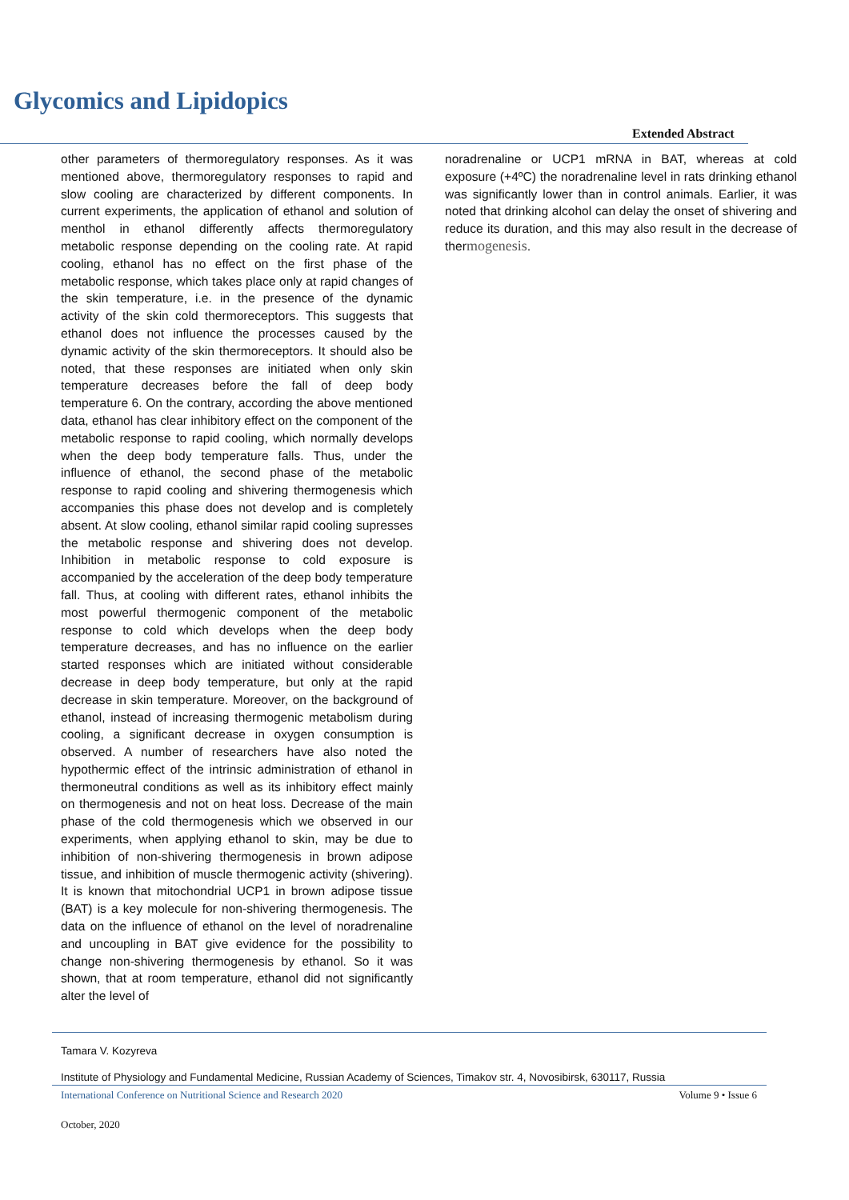Glycomics and Lipidopics
Extended Abstract
other parameters of thermoregulatory responses. As it was mentioned above, thermoregulatory responses to rapid and slow cooling are characterized by different components. In current experiments, the application of ethanol and solution of menthol in ethanol differently affects thermoregulatory metabolic response depending on the cooling rate. At rapid cooling, ethanol has no effect on the first phase of the metabolic response, which takes place only at rapid changes of the skin temperature, i.e. in the presence of the dynamic activity of the skin cold thermoreceptors. This suggests that ethanol does not influence the processes caused by the dynamic activity of the skin thermoreceptors. It should also be noted, that these responses are initiated when only skin temperature decreases before the fall of deep body temperature 6. On the contrary, according the above mentioned data, ethanol has clear inhibitory effect on the component of the metabolic response to rapid cooling, which normally develops when the deep body temperature falls. Thus, under the influence of ethanol, the second phase of the metabolic response to rapid cooling and shivering thermogenesis which accompanies this phase does not develop and is completely absent. At slow cooling, ethanol similar rapid cooling supresses the metabolic response and shivering does not develop. Inhibition in metabolic response to cold exposure is accompanied by the acceleration of the deep body temperature fall. Thus, at cooling with different rates, ethanol inhibits the most powerful thermogenic component of the metabolic response to cold which develops when the deep body temperature decreases, and has no influence on the earlier started responses which are initiated without considerable decrease in deep body temperature, but only at the rapid decrease in skin temperature. Moreover, on the background of ethanol, instead of increasing thermogenic metabolism during cooling, a significant decrease in oxygen consumption is observed. A number of researchers have also noted the hypothermic effect of the intrinsic administration of ethanol in thermoneutral conditions as well as its inhibitory effect mainly on thermogenesis and not on heat loss. Decrease of the main phase of the cold thermogenesis which we observed in our experiments, when applying ethanol to skin, may be due to inhibition of non-shivering thermogenesis in brown adipose tissue, and inhibition of muscle thermogenic activity (shivering). It is known that mitochondrial UCP1 in brown adipose tissue (BAT) is a key molecule for non-shivering thermogenesis. The data on the influence of ethanol on the level of noradrenaline and uncoupling in BAT give evidence for the possibility to change non-shivering thermogenesis by ethanol. So it was shown, that at room temperature, ethanol did not significantly alter the level of
noradrenaline or UCP1 mRNA in BAT, whereas at cold exposure (+4ºC) the noradrenaline level in rats drinking ethanol was significantly lower than in control animals. Earlier, it was noted that drinking alcohol can delay the onset of shivering and reduce its duration, and this may also result in the decrease of thermogenesis.
Tamara V. Kozyreva
Institute of Physiology and Fundamental Medicine, Russian Academy of Sciences, Timakov str. 4, Novosibirsk, 630117, Russia
International Conference on Nutritional Science and Research 2020 Volume 9 • Issue 6
October, 2020